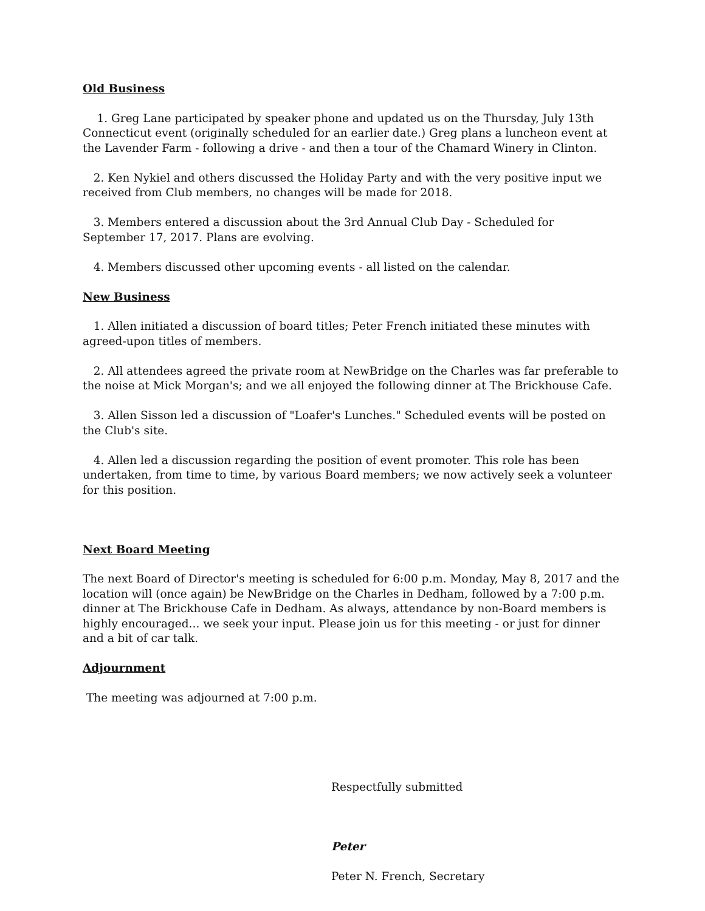Old Business
1. Greg Lane participated by speaker phone and updated us on the Thursday, July 13th Connecticut event (originally scheduled for an earlier date.) Greg plans a luncheon event at the Lavender Farm - following a drive - and then a tour of the Chamard Winery in Clinton.
2. Ken Nykiel and others discussed the Holiday Party and with the very positive input we received from Club members, no changes will be made for 2018.
3. Members entered a discussion about the 3rd Annual Club Day - Scheduled for September 17, 2017. Plans are evolving.
4. Members discussed other upcoming events - all listed on the calendar.
New Business
1. Allen initiated a discussion of board titles; Peter French initiated these minutes with agreed-upon titles of members.
2. All attendees agreed the private room at NewBridge on the Charles was far preferable to the noise at Mick Morgan's; and we all enjoyed the following dinner at The Brickhouse Cafe.
3. Allen Sisson led a discussion of "Loafer's Lunches." Scheduled events will be posted on the Club's site.
4. Allen led a discussion regarding the position of event promoter. This role has been undertaken, from time to time, by various Board members; we now actively seek a volunteer for this position.
Next Board Meeting
The next Board of Director's meeting is scheduled for 6:00 p.m. Monday, May 8, 2017 and the location will (once again) be NewBridge on the Charles in Dedham, followed by a 7:00 p.m. dinner at The Brickhouse Cafe in Dedham. As always, attendance by non-Board members is highly encouraged... we seek your input. Please join us for this meeting - or just for dinner and a bit of car talk.
Adjournment
The meeting was adjourned at 7:00 p.m.
Respectfully submitted
Peter
Peter N. French, Secretary